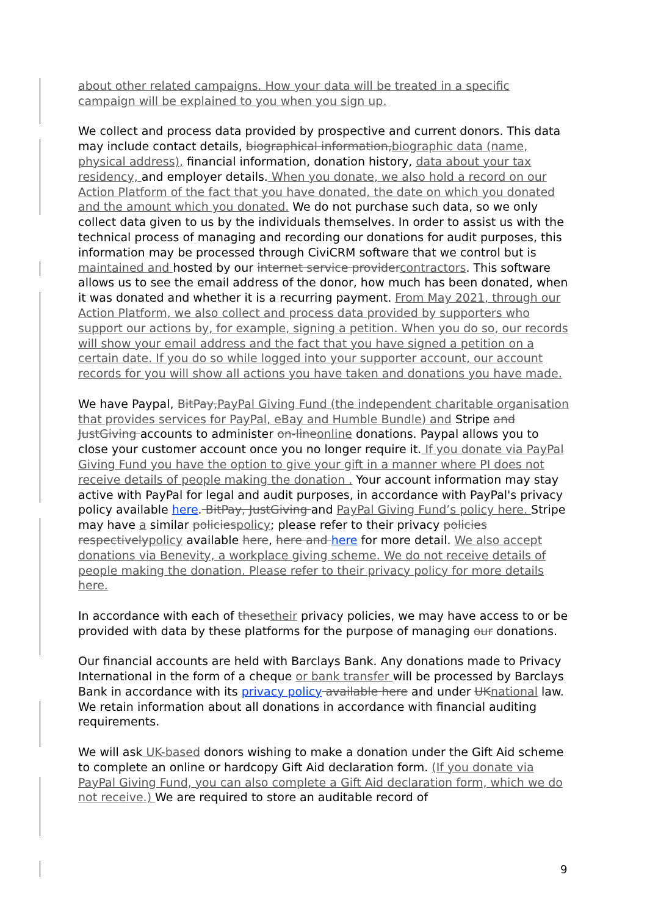about other related campaigns. How your data will be treated in a specific campaign will be explained to you when you sign up.
We collect and process data provided by prospective and current donors. This data may include contact details, biographical information, biographic data (name, physical address), financial information, donation history, data about your tax residency, and employer details. When you donate, we also hold a record on our Action Platform of the fact that you have donated, the date on which you donated and the amount which you donated. We do not purchase such data, so we only collect data given to us by the individuals themselves. In order to assist us with the technical process of managing and recording our donations for audit purposes, this information may be processed through CiviCRM software that we control but is maintained and hosted by our internet service provider contractors. This software allows us to see the email address of the donor, how much has been donated, when it was donated and whether it is a recurring payment. From May 2021, through our Action Platform, we also collect and process data provided by supporters who support our actions by, for example, signing a petition. When you do so, our records will show your email address and the fact that you have signed a petition on a certain date. If you do so while logged into your supporter account, our account records for you will show all actions you have taken and donations you have made.
We have Paypal, BitPay, PayPal Giving Fund (the independent charitable organisation that provides services for PayPal, eBay and Humble Bundle) and Stripe and JustGiving accounts to administer on-line online donations. Paypal allows you to close your customer account once you no longer require it. If you donate via PayPal Giving Fund you have the option to give your gift in a manner where PI does not receive details of people making the donation . Your account information may stay active with PayPal for legal and audit purposes, in accordance with PayPal's privacy policy available here. BitPay, JustGiving and PayPal Giving Fund’s policy here. Stripe may have a similar policies policy; please refer to their privacy policies respectively policy available here, here and here for more detail. We also accept donations via Benevity, a workplace giving scheme. We do not receive details of people making the donation. Please refer to their privacy policy for more details here.
In accordance with each of these their privacy policies, we may have access to or be provided with data by these platforms for the purpose of managing our donations.
Our financial accounts are held with Barclays Bank. Any donations made to Privacy International in the form of a cheque or bank transfer will be processed by Barclays Bank in accordance with its privacy policy available here and under UK national law. We retain information about all donations in accordance with financial auditing requirements.
We will ask UK-based donors wishing to make a donation under the Gift Aid scheme to complete an online or hardcopy Gift Aid declaration form. (If you donate via PayPal Giving Fund, you can also complete a Gift Aid declaration form, which we do not receive.) We are required to store an auditable record of
9